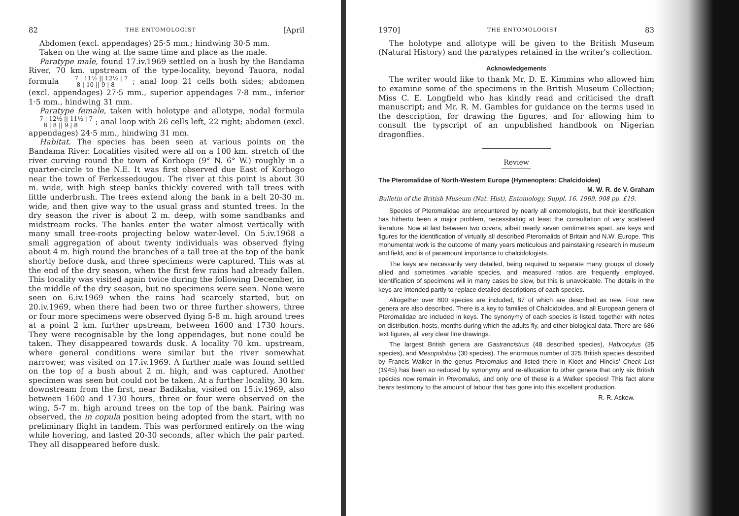82 THE ENTOMOLOGIST [April
Abdomen (excl. appendages) 25·5 mm.; hindwing 30·5 mm.
Taken on the wing at the same time and place as the male.
Paratype male, found 17.iv.1969 settled on a bush by the Bandama River, 70 km. upstream of the type-locality, beyond Tauora, nodal formula 7 | 11½ || 12½ | 7
8 | 10 || 9 | 8 ; anal loop 21 cells both sides; abdomen (excl. appendages) 27·5 mm., superior appendages 7·8 mm., inferior 1·5 mm., hindwing 31 mm.
Paratype female, taken with holotype and allotype, nodal formula 7 | 12½ || 11½ | 7
8 | 8 || 9 | 8 ; anal loop with 26 cells left, 22 right; abdomen (excl. appendages) 24·5 mm., hindwing 31 mm.
Habitat. The species has been seen at various points on the Bandama River. Localities visited were all on a 100 km. stretch of the river curving round the town of Korhogo (9° N. 6° W.) roughly in a quarter-circle to the N.E. It was first observed due East of Korhogo near the town of Ferkessedougou. The river at this point is about 30 m. wide, with high steep banks thickly covered with tall trees with little underbrush. The trees extend along the bank in a belt 20-30 m. wide, and then give way to the usual grass and stunted trees. In the dry season the river is about 2 m. deep, with some sandbanks and midstream rocks. The banks enter the water almost vertically with many small tree-roots projecting below water-level. On 5.iv.1968 a small aggregation of about twenty individuals was observed flying about 4 m. high round the branches of a tall tree at the top of the bank shortly before dusk, and three specimens were captured. This was at the end of the dry season, when the first few rains had already fallen. This locality was visited again twice during the following December, in the middle of the dry season, but no specimens were seen. None were seen on 6.iv.1969 when the rains had scarcely started, but on 20.iv.1969, when there had been two or three further showers, three or four more specimens were observed flying 5-8 m. high around trees at a point 2 km. further upstream, between 1600 and 1730 hours. They were recognisable by the long appendages, but none could be taken. They disappeared towards dusk. A locality 70 km. upstream, where general conditions were similar but the river somewhat narrower, was visited on 17.iv.1969. A further male was found settled on the top of a bush about 2 m. high, and was captured. Another specimen was seen but could not be taken. At a further locality, 30 km. downstream from the first, near Badikaha, visited on 15.iv.1969, also between 1600 and 1730 hours, three or four were observed on the wing, 5-7 m. high around trees on the top of the bank. Pairing was observed, the in copula position being adopted from the start, with no preliminary flight in tandem. This was performed entirely on the wing while hovering, and lasted 20-30 seconds, after which the pair parted. They all disappeared before dusk.
1970] THE ENTOMOLOGIST 83
The holotype and allotype will be given to the British Museum (Natural History) and the paratypes retained in the writer's collection.
Acknowledgements
The writer would like to thank Mr. D. E. Kimmins who allowed him to examine some of the specimens in the British Museum Collection; Miss C. E. Longfield who has kindly read and criticised the draft manuscript; and Mr. R. M. Gambles for guidance on the terms used in the description, for drawing the figures, and for allowing him to consult the typscript of an unpublished handbook on Nigerian dragonflies.
Review
The Pteromalidae of North-Western Europe (Hymenoptera: Chalcidoidea)
M. W. R. de V. Graham
Bulletin of the British Museum (Nat. Hist), Entomology, Suppl. 16. 1969. 908 pp. £19.
Species of Pteromalidae are encountered by nearly all entomologists, but their identification has hitherto been a major problem, necessitating at least the consultation of very scattered literature. Now at last between two covers, albeit nearly seven centimetres apart, are keys and figures for the identification of virtually all described Pteromalids of Britain and N.W. Europe. This monumental work is the outcome of many years meticulous and painstaking research in museum and field, and is of paramount importance to chalcidologists.
The keys are necessarily very detailed, being required to separate many groups of closely allied and sometimes variable species, and measured ratios are frequently employed. Identification of specimens will in many cases be slow, but this is unavoidable. The details in the keys are intended partly to replace detailed descriptions of each species.
Altogether over 800 species are included, 87 of which are described as new. Four new genera are also described. There is a key to families of Chalcidoidea, and all European genera of Pteromalidae are included in keys. The synonymy of each species is listed, together with notes on distribution, hosts, months during which the adults fly, and other biological data. There are 686 text figures, all very clear line drawings.
The largest British genera are Gastrancistrus (48 described species), Habrocytus (35 species), and Mesopolobus (30 species). The enormous number of 325 British species described by Francis Walker in the genus Pteromalus and listed there in Kloet and Hincks' Check List (1945) has been so reduced by synonymy and re-allocation to other genera that only six British species now remain in Pteromalus, and only one of these is a Walker species! This fact alone bears testimony to the amount of labour that has gone into this excellent production.
R. R. Askew.